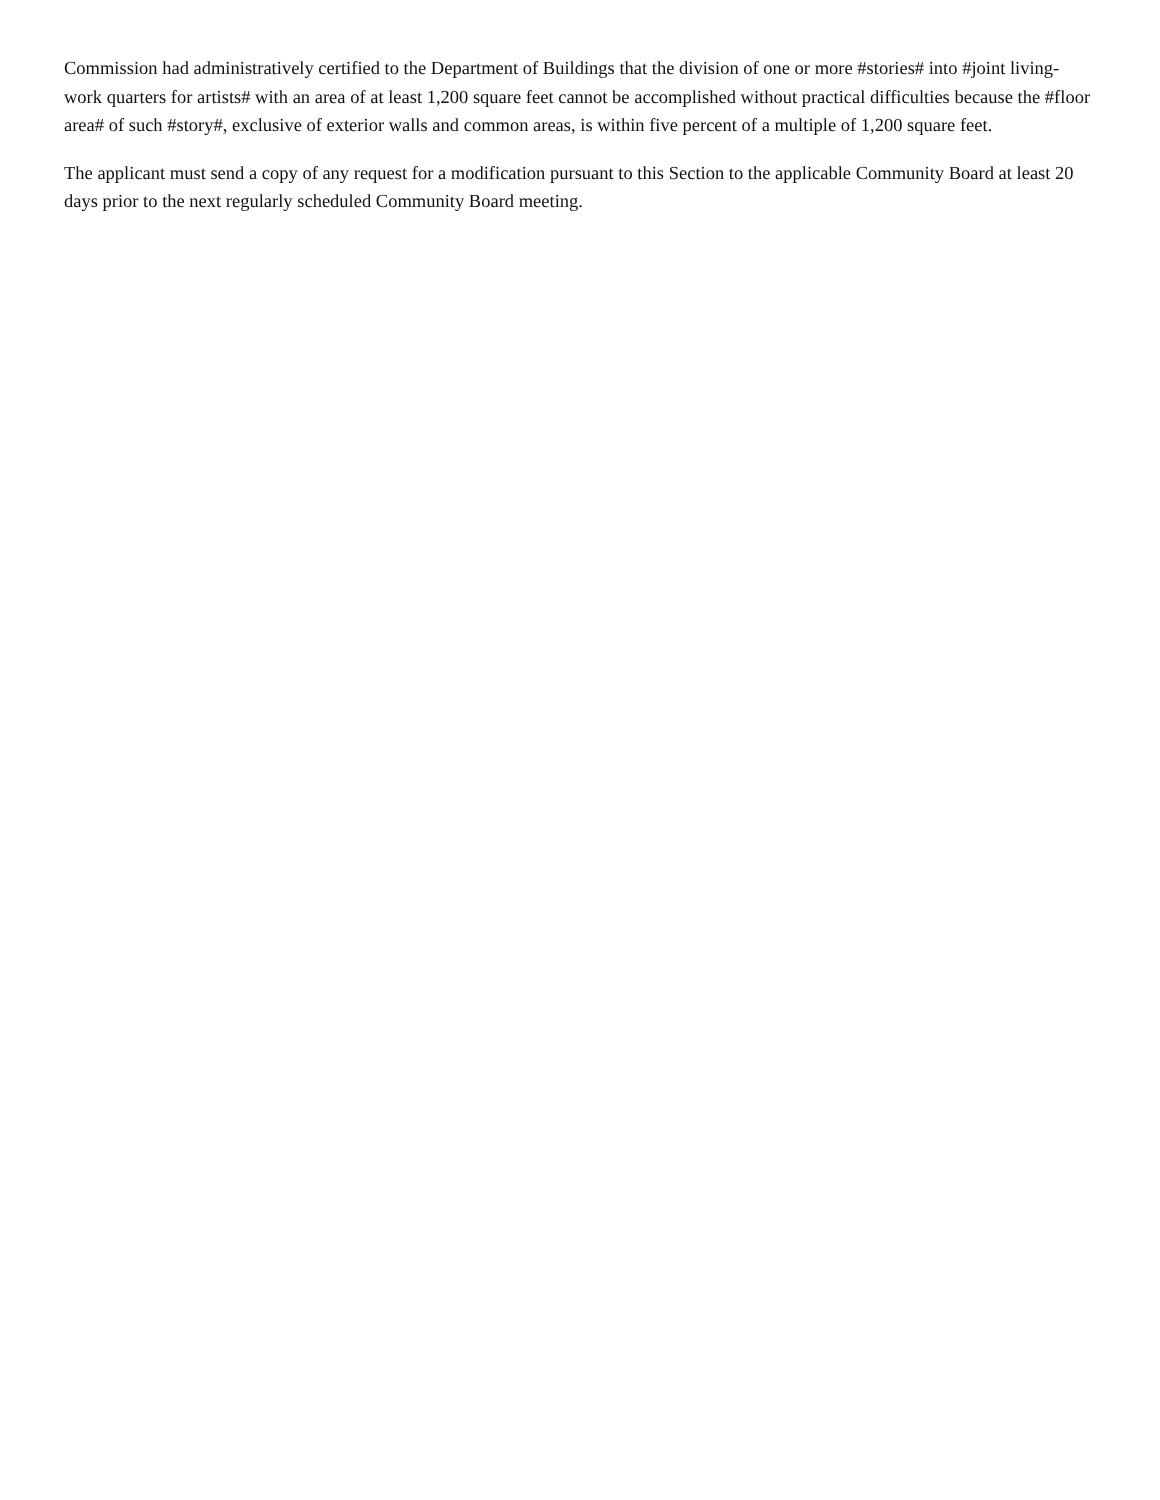Commission had administratively certified to the Department of Buildings that the division of one or more #stories# into #joint living-work quarters for artists# with an area of at least 1,200 square feet cannot be accomplished without practical difficulties because the #floor area# of such #story#, exclusive of exterior walls and common areas, is within five percent of a multiple of 1,200 square feet.
The applicant must send a copy of any request for a modification pursuant to this Section to the applicable Community Board at least 20 days prior to the next regularly scheduled Community Board meeting.